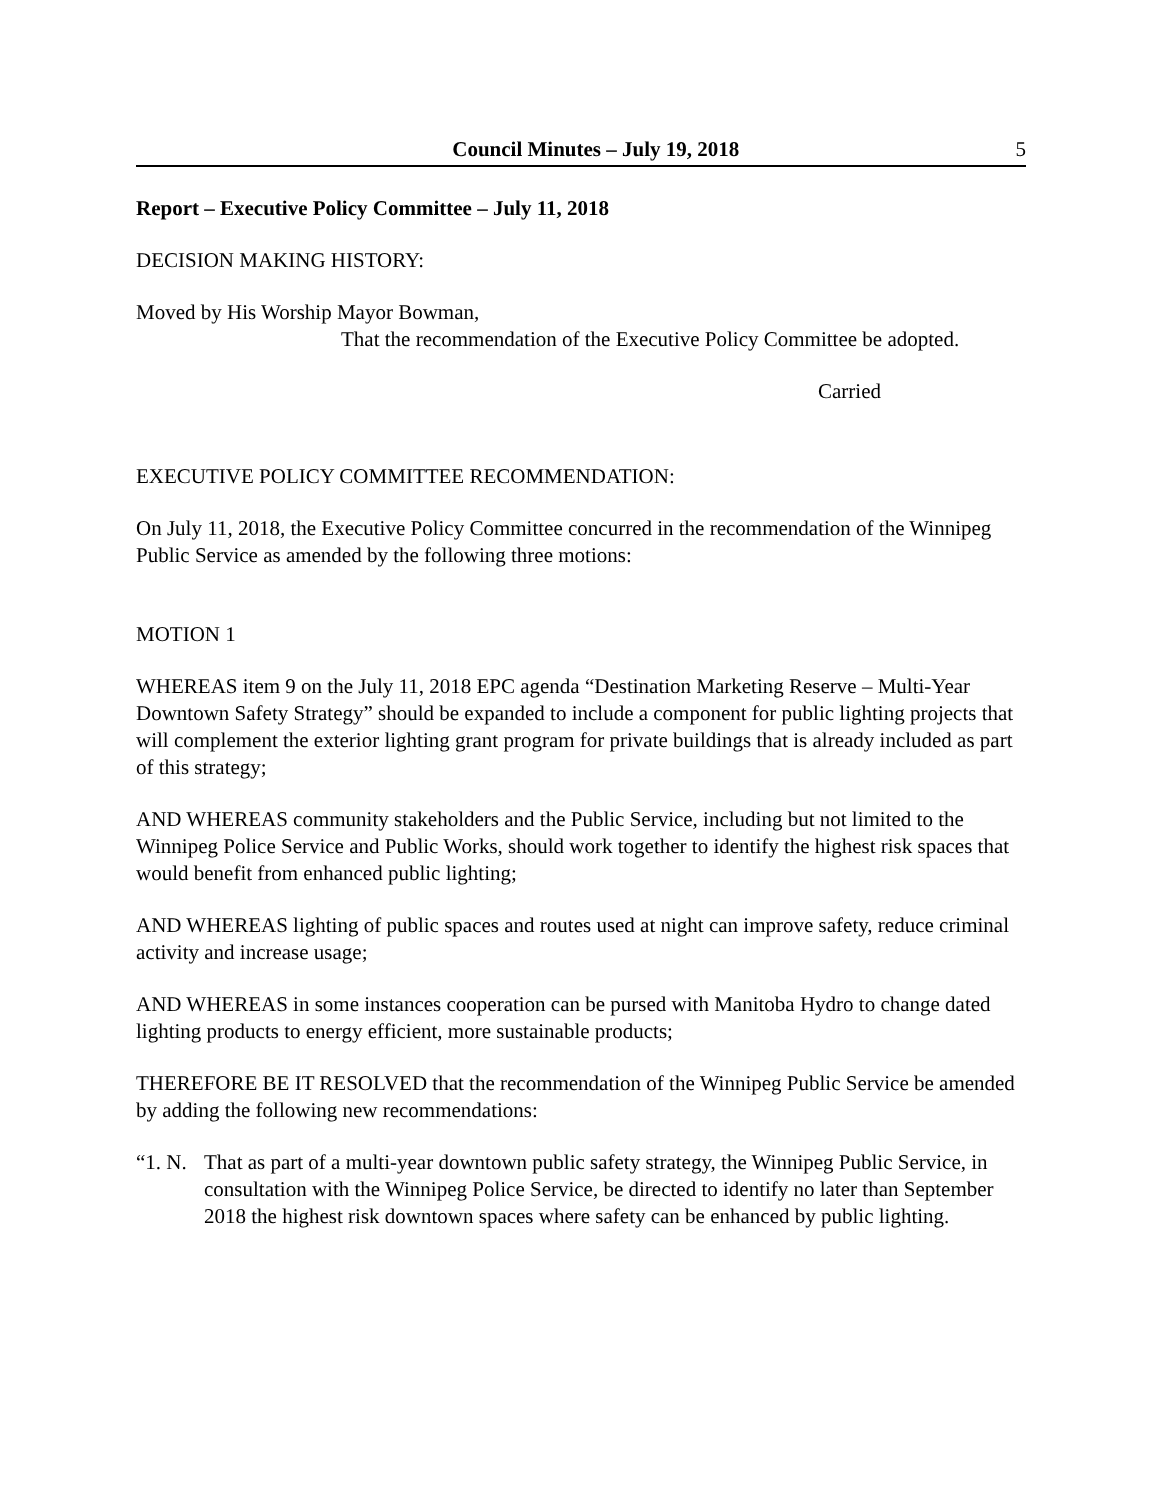Council Minutes – July 19, 2018
5
Report – Executive Policy Committee – July 11, 2018
DECISION MAKING HISTORY:
Moved by His Worship Mayor Bowman,
That the recommendation of the Executive Policy Committee be adopted.
Carried
EXECUTIVE POLICY COMMITTEE RECOMMENDATION:
On July 11, 2018, the Executive Policy Committee concurred in the recommendation of the Winnipeg Public Service as amended by the following three motions:
MOTION 1
WHEREAS item 9 on the July 11, 2018 EPC agenda “Destination Marketing Reserve – Multi-Year Downtown Safety Strategy” should be expanded to include a component for public lighting projects that will complement the exterior lighting grant program for private buildings that is already included as part of this strategy;
AND WHEREAS community stakeholders and the Public Service, including but not limited to the Winnipeg Police Service and Public Works, should work together to identify the highest risk spaces that would benefit from enhanced public lighting;
AND WHEREAS lighting of public spaces and routes used at night can improve safety, reduce criminal activity and increase usage;
AND WHEREAS in some instances cooperation can be pursed with Manitoba Hydro to change dated lighting products to energy efficient, more sustainable products;
THEREFORE BE IT RESOLVED that the recommendation of the Winnipeg Public Service be amended by adding the following new recommendations:
“1. N.
That as part of a multi-year downtown public safety strategy, the Winnipeg Public Service, in consultation with the Winnipeg Police Service, be directed to identify no later than September 2018 the highest risk downtown spaces where safety can be enhanced by public lighting.